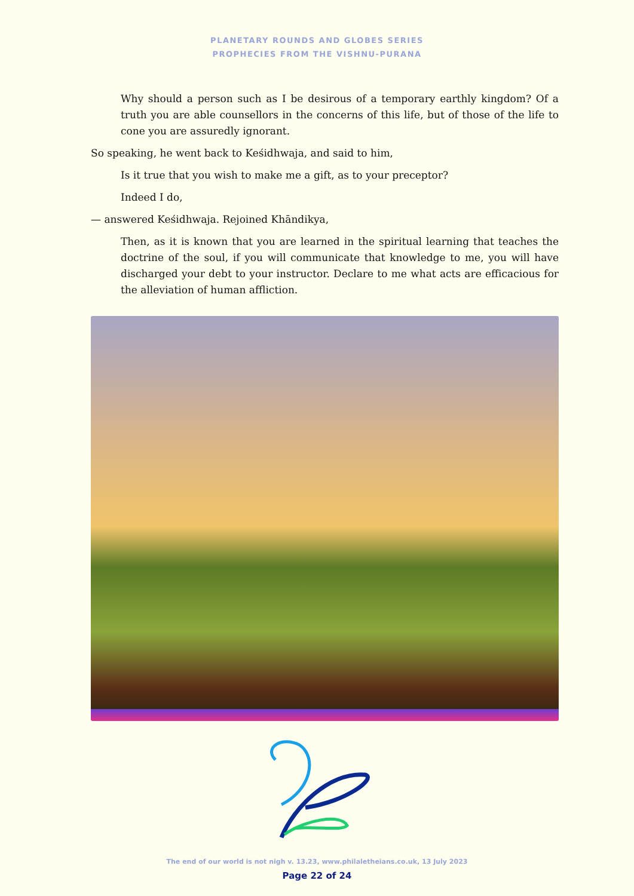PLANETARY ROUNDS AND GLOBES SERIES
PROPHECIES FROM THE VISHNU-PURANA
Why should a person such as I be desirous of a temporary earthly kingdom? Of a truth you are able counsellors in the concerns of this life, but of those of the life to cone you are assuredly ignorant.
So speaking, he went back to Keśidhwaja, and said to him,
Is it true that you wish to make me a gift, as to your preceptor?
Indeed I do,
— answered Keśidhwaja. Rejoined Khāndikya,
Then, as it is known that you are learned in the spiritual learning that teaches the doctrine of the soul, if you will communicate that knowledge to me, you will have discharged your debt to your instructor. Declare to me what acts are efficacious for the alleviation of human affliction.
The end of our world is not nigh v. 13.23, www.philaletheians.co.uk, 13 July 2023
Page 22 of 24